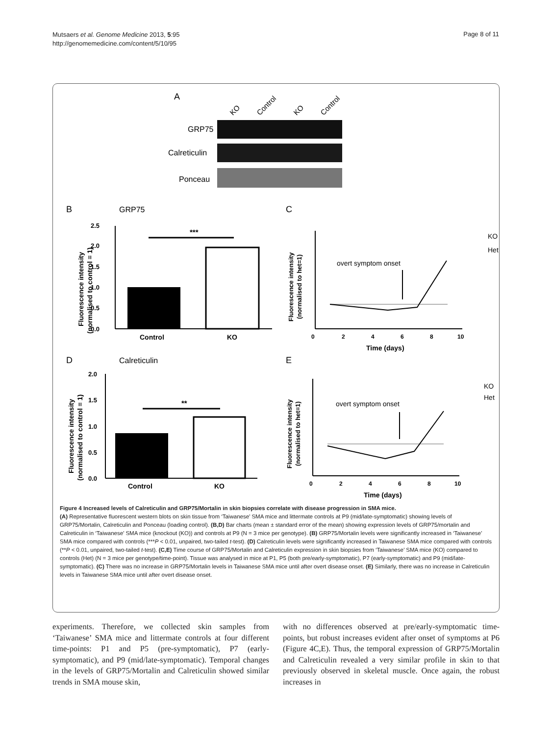Mutsaers et al. Genome Medicine 2013, 5:95
http://genomemedicine.com/content/5/10/95
Page 8 of 11
A
KO
Control
KO
Control
GRP75
Calreticulin
Ponceau
B
GRP75
2.5
2.0
1.5
1.0
0.5
0.0
***
Control
KO
Fluorescence intensity
(normalised to control = 1)
C
0
2
4
6
8
10
Time (days)
overt symptom onset
Fluorescence intensity
(normalised to het=1)
KO
Het
D
Calreticulin
2.0
1.5
1.0
0.5
0.0
**
Control
KO
Fluorescence intensity
(normalised to control = 1)
E
0
2
4
6
8
10
Time (days)
overt symptom onset
Fluorescence intensity
(normalised to het=1)
KO
Het
Figure 4 Increased levels of Calreticulin and GRP75/Mortalin in skin biopsies correlate with disease progression in SMA mice.
(A) Representative fluorescent western blots on skin tissue from ‘Taiwanese’ SMA mice and littermate controls at P9 (mid/late-symptomatic) showing levels of GRP75/Mortalin, Calreticulin and Ponceau (loading control). (B,D) Bar charts (mean ± standard error of the mean) showing expression levels of GRP75/mortalin and Calreticulin in ‘Taiwanese’ SMA mice (knockout (KO)) and controls at P9 (N = 3 mice per genotype). (B) GRP75/Mortalin levels were significantly increased in ‘Taiwanese’ SMA mice compared with controls (***P < 0.01, unpaired, two-tailed t-test). (D) Calreticulin levels were significantly increased in Taiwanese SMA mice compared with controls (**P < 0.01, unpaired, two-tailed t-test). (C,E) Time course of GRP75/Mortalin and Calreticulin expression in skin biopsies from ‘Taiwanese’ SMA mice (KO) compared to controls (Het) (N = 3 mice per genotype/time-point). Tissue was analysed in mice at P1, P5 (both pre/early-symptomatic), P7 (early-symptomatic) and P9 (mid/late-symptomatic). (C) There was no increase in GRP75/Mortalin levels in Taiwanese SMA mice until after overt disease onset. (E) Similarly, there was no increase in Calreticulin levels in Taiwanese SMA mice until after overt disease onset.
experiments. Therefore, we collected skin samples from ‘Taiwanese’ SMA mice and littermate controls at four different time-points: P1 and P5 (pre-symptomatic), P7 (early-symptomatic), and P9 (mid/late-symptomatic). Temporal changes in the levels of GRP75/Mortalin and Calreticulin showed similar trends in SMA mouse skin,
with no differences observed at pre/early-symptomatic time-points, but robust increases evident after onset of symptoms at P6 (Figure 4C,E). Thus, the temporal expression of GRP75/Mortalin and Calreticulin revealed a very similar profile in skin to that previously observed in skeletal muscle. Once again, the robust increases in